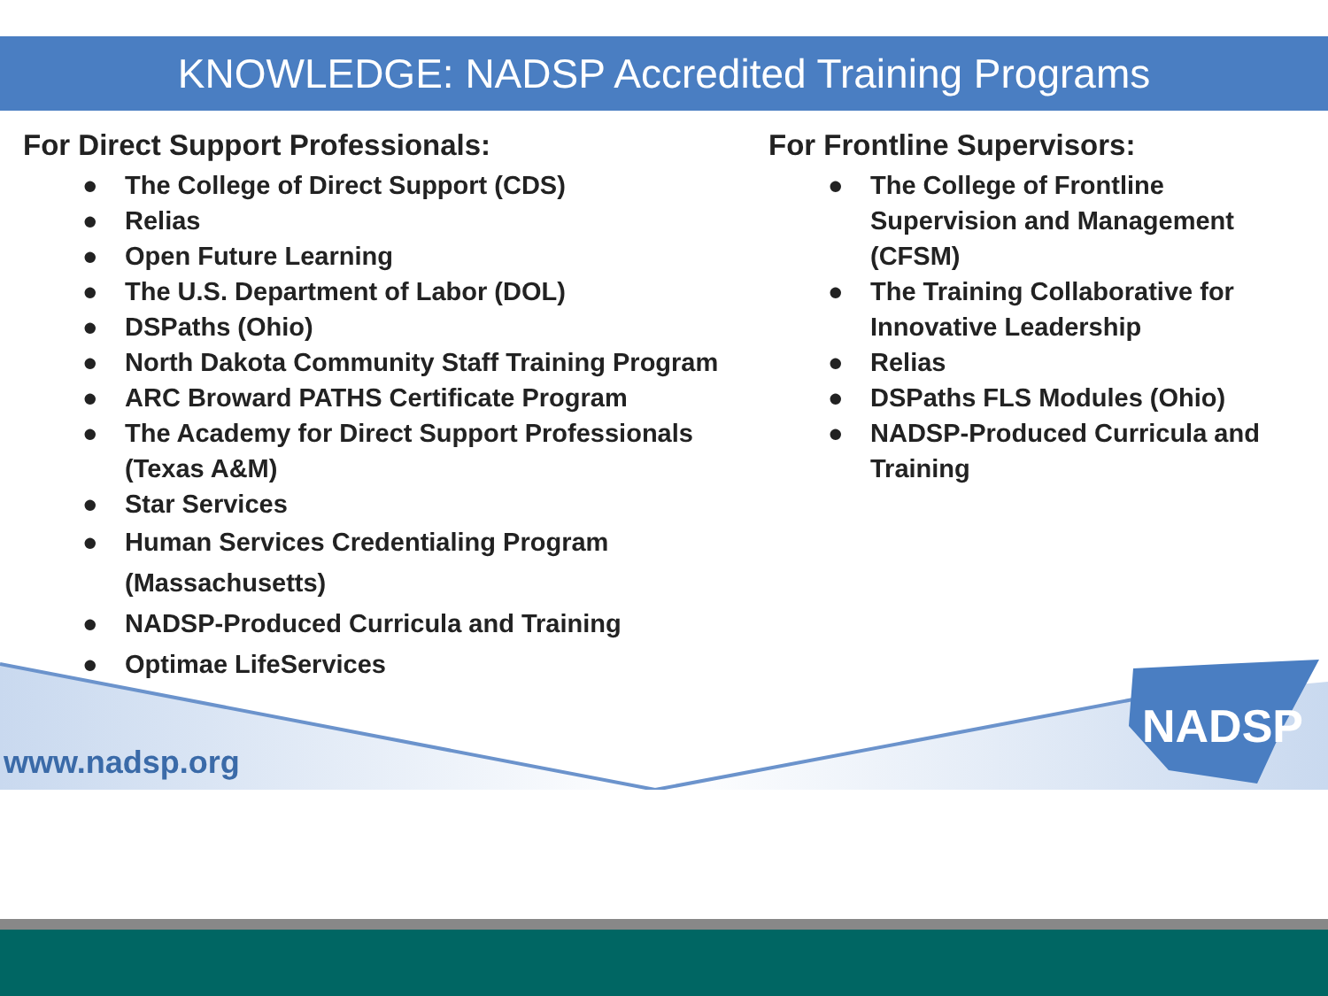KNOWLEDGE: NADSP Accredited Training Programs
For Direct Support Professionals:
● The College of Direct Support (CDS)
● Relias
● Open Future Learning
● The U.S. Department of Labor (DOL)
● DSPaths (Ohio)
● North Dakota Community Staff Training Program
● ARC Broward PATHS Certificate Program
● The Academy for Direct Support Professionals
(Texas A&M)
● Star Services
● Human Services Credentialing Program
(Massachusetts)
● NADSP-Produced Curricula and Training
● Optimae LifeServices
For Frontline Supervisors:
● The College of Frontline
Supervision and Management
(CFSM)
● The Training Collaborative for
Innovative Leadership
● Relias
● DSPaths FLS Modules (Ohio)
● NADSP-Produced Curricula and
Training
www.nadsp.org
NADSP